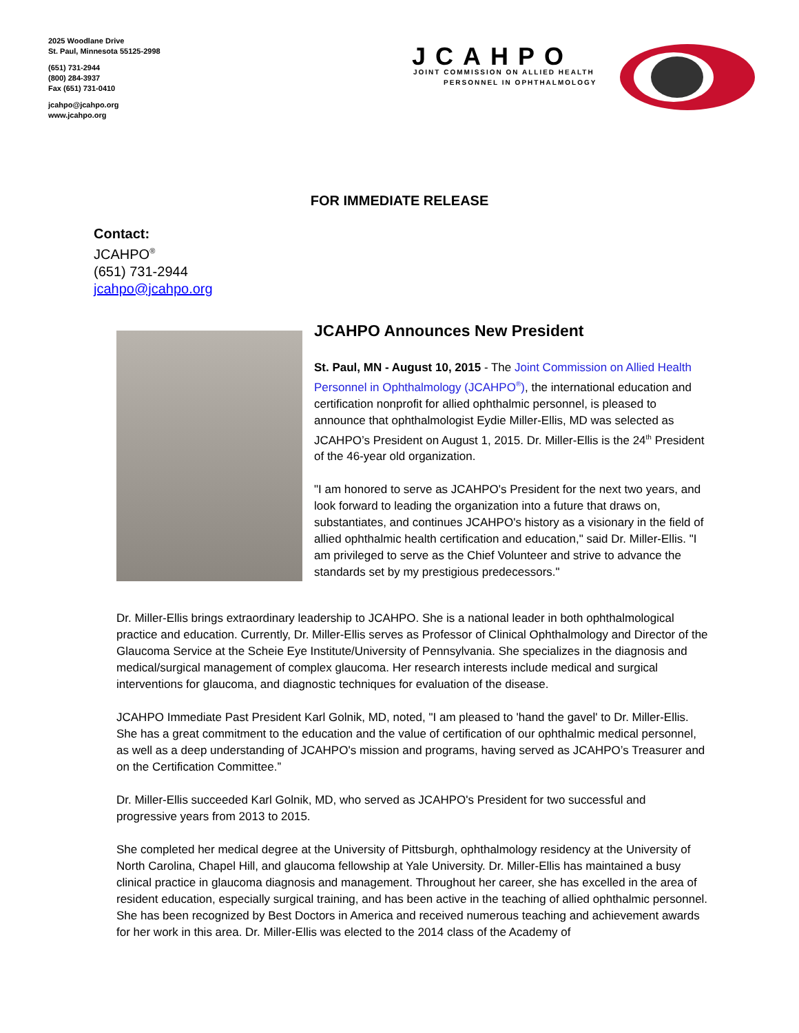2025 Woodlane Drive
St. Paul, Minnesota 55125-2998
(651) 731-2944
(800) 284-3937
Fax (651) 731-0410
jcahpo@jcahpo.org
www.jcahpo.org
JCAHPO
JOINT COMMISSION ON ALLIED HEALTH
PERSONNEL IN OPHTHALMOLOGY
FOR IMMEDIATE RELEASE
Contact:
JCAHPO<sup>®</sup>
(651) 731-2944
jcahpo@jcahpo.org
JCAHPO Announces New President
St. Paul, MN - August 10, 2015 - The Joint Commission on Allied Health Personnel in Ophthalmology (JCAHPO<sup>®</sup>), the international education and certification nonprofit for allied ophthalmic personnel, is pleased to announce that ophthalmologist Eydie Miller-Ellis, MD was selected as JCAHPO’s President on August 1, 2015. Dr. Miller-Ellis is the 24<sup>th</sup> President of the 46-year old organization.
"I am honored to serve as JCAHPO's President for the next two years, and look forward to leading the organization into a future that draws on, substantiates, and continues JCAHPO's history as a visionary in the field of allied ophthalmic health certification and education," said Dr. Miller-Ellis. "I am privileged to serve as the Chief Volunteer and strive to advance the standards set by my prestigious predecessors."
Dr. Miller-Ellis brings extraordinary leadership to JCAHPO. She is a national leader in both ophthalmological practice and education. Currently, Dr. Miller-Ellis serves as Professor of Clinical Ophthalmology and Director of the Glaucoma Service at the Scheie Eye Institute/University of Pennsylvania. She specializes in the diagnosis and medical/surgical management of complex glaucoma. Her research interests include medical and surgical interventions for glaucoma, and diagnostic techniques for evaluation of the disease.
JCAHPO Immediate Past President Karl Golnik, MD, noted, "I am pleased to 'hand the gavel' to Dr. Miller-Ellis. She has a great commitment to the education and the value of certification of our ophthalmic medical personnel, as well as a deep understanding of JCAHPO's mission and programs, having served as JCAHPO’s Treasurer and on the Certification Committee.”
Dr. Miller-Ellis succeeded Karl Golnik, MD, who served as JCAHPO's President for two successful and progressive years from 2013 to 2015.
She completed her medical degree at the University of Pittsburgh, ophthalmology residency at the University of North Carolina, Chapel Hill, and glaucoma fellowship at Yale University. Dr. Miller-Ellis has maintained a busy clinical practice in glaucoma diagnosis and management. Throughout her career, she has excelled in the area of resident education, especially surgical training, and has been active in the teaching of allied ophthalmic personnel. She has been recognized by Best Doctors in America and received numerous teaching and achievement awards for her work in this area. Dr. Miller-Ellis was elected to the 2014 class of the Academy of